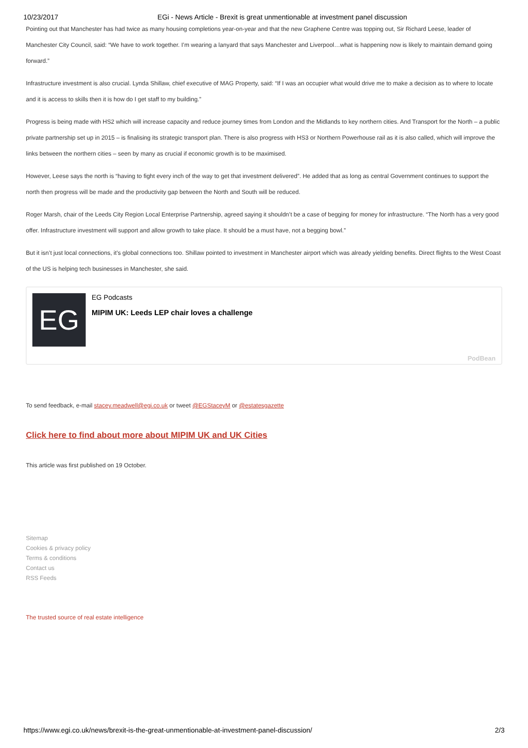10/23/2017 EGi - News Article - Brexit is great unmentionable at investment panel discussion
Pointing out that Manchester has had twice as many housing completions year-on-year and that the new Graphene Centre was topping out, Sir Richard Leese, leader of Manchester City Council, said: “We have to work together. I’m wearing a lanyard that says Manchester and Liverpool…what is happening now is likely to maintain demand going forward.”
Infrastructure investment is also crucial. Lynda Shillaw, chief executive of MAG Property, said: “If I was an occupier what would drive me to make a decision as to where to locate and it is access to skills then it is how do I get staff to my building.”
Progress is being made with HS2 which will increase capacity and reduce journey times from London and the Midlands to key northern cities. And Transport for the North – a public private partnership set up in 2015 – is finalising its strategic transport plan. There is also progress with HS3 or Northern Powerhouse rail as it is also called, which will improve the links between the northern cities – seen by many as crucial if economic growth is to be maximised.
However, Leese says the north is “having to fight every inch of the way to get that investment delivered”. He added that as long as central Government continues to support the north then progress will be made and the productivity gap between the North and South will be reduced.
Roger Marsh, chair of the Leeds City Region Local Enterprise Partnership, agreed saying it shouldn’t be a case of begging for money for infrastructure. “The North has a very good offer. Infrastructure investment will support and allow growth to take place. It should be a must have, not a begging bowl.”
But it isn’t just local connections, it’s global connections too. Shillaw pointed to investment in Manchester airport which was already yielding benefits. Direct flights to the West Coast of the US is helping tech businesses in Manchester, she said.
EG
EG Podcasts
MIPIM UK: Leeds LEP chair loves a challenge
PodBean
To send feedback, e-mail stacey.meadwell@egi.co.uk or tweet @EGStaceyM or @estatesgazette
Click here to find about more about MIPIM UK and UK Cities
This article was first published on 19 October.
Sitemap
Cookies & privacy policy
Terms & conditions
Contact us
RSS Feeds
The trusted source of real estate intelligence
https://www.egi.co.uk/news/brexit-is-the-great-unmentionable-at-investment-panel-discussion/ 2/3